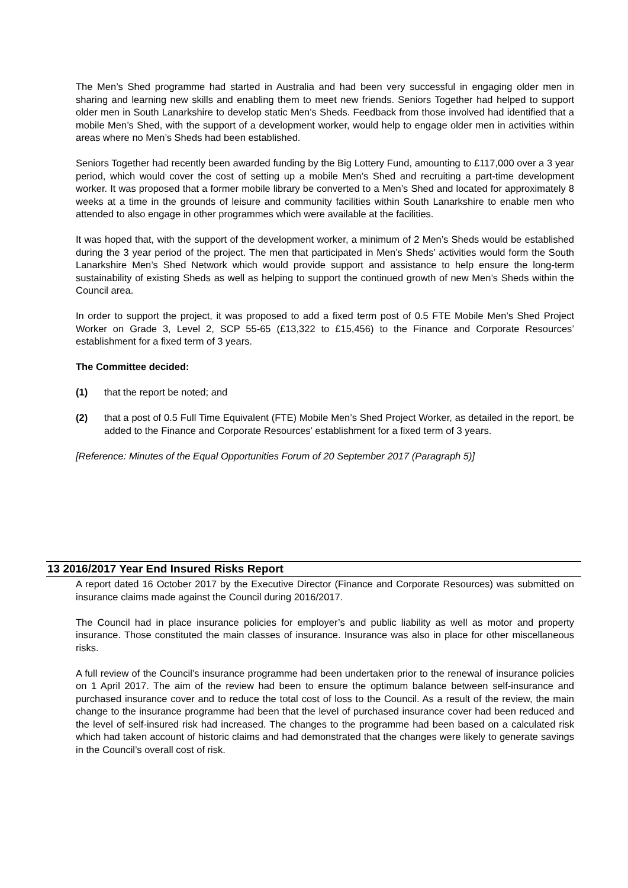The Men’s Shed programme had started in Australia and had been very successful in engaging older men in sharing and learning new skills and enabling them to meet new friends. Seniors Together had helped to support older men in South Lanarkshire to develop static Men’s Sheds. Feedback from those involved had identified that a mobile Men’s Shed, with the support of a development worker, would help to engage older men in activities within areas where no Men’s Sheds had been established.
Seniors Together had recently been awarded funding by the Big Lottery Fund, amounting to £117,000 over a 3 year period, which would cover the cost of setting up a mobile Men’s Shed and recruiting a part-time development worker. It was proposed that a former mobile library be converted to a Men’s Shed and located for approximately 8 weeks at a time in the grounds of leisure and community facilities within South Lanarkshire to enable men who attended to also engage in other programmes which were available at the facilities.
It was hoped that, with the support of the development worker, a minimum of 2 Men’s Sheds would be established during the 3 year period of the project. The men that participated in Men’s Sheds’ activities would form the South Lanarkshire Men’s Shed Network which would provide support and assistance to help ensure the long-term sustainability of existing Sheds as well as helping to support the continued growth of new Men’s Sheds within the Council area.
In order to support the project, it was proposed to add a fixed term post of 0.5 FTE Mobile Men’s Shed Project Worker on Grade 3, Level 2, SCP 55-65 (£13,322 to £15,456) to the Finance and Corporate Resources’ establishment for a fixed term of 3 years.
The Committee decided:
(1) that the report be noted; and
(2) that a post of 0.5 Full Time Equivalent (FTE) Mobile Men’s Shed Project Worker, as detailed in the report, be added to the Finance and Corporate Resources’ establishment for a fixed term of 3 years.
[Reference: Minutes of the Equal Opportunities Forum of 20 September 2017 (Paragraph 5)]
13 2016/2017 Year End Insured Risks Report
A report dated 16 October 2017 by the Executive Director (Finance and Corporate Resources) was submitted on insurance claims made against the Council during 2016/2017.
The Council had in place insurance policies for employer’s and public liability as well as motor and property insurance. Those constituted the main classes of insurance. Insurance was also in place for other miscellaneous risks.
A full review of the Council’s insurance programme had been undertaken prior to the renewal of insurance policies on 1 April 2017. The aim of the review had been to ensure the optimum balance between self-insurance and purchased insurance cover and to reduce the total cost of loss to the Council. As a result of the review, the main change to the insurance programme had been that the level of purchased insurance cover had been reduced and the level of self-insured risk had increased. The changes to the programme had been based on a calculated risk which had taken account of historic claims and had demonstrated that the changes were likely to generate savings in the Council’s overall cost of risk.